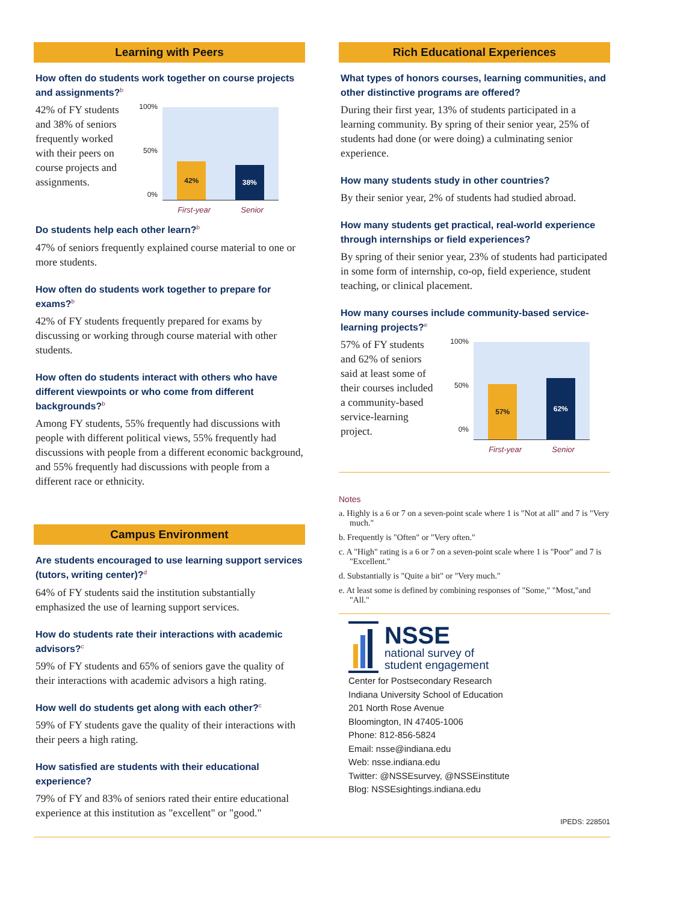Learning with Peers
How often do students work together on course projects and assignments?<sup>b</sup>
42% of FY students and 38% of seniors frequently worked with their peers on course projects and assignments.
100%
50%
0%
42%
38%
First-year Senior
Do students help each other learn?<sup>b</sup>
47% of seniors frequently explained course material to one or more students.
How often do students work together to prepare for exams?<sup>b</sup>
42% of FY students frequently prepared for exams by discussing or working through course material with other students.
How often do students interact with others who have different viewpoints or who come from different backgrounds?<sup>b</sup>
Among FY students, 55% frequently had discussions with people with different political views, 55% frequently had discussions with people from a different economic background, and 55% frequently had discussions with people from a different race or ethnicity.
Campus Environment
Are students encouraged to use learning support services (tutors, writing center)?<sup>d</sup>
64% of FY students said the institution substantially emphasized the use of learning support services.
How do students rate their interactions with academic advisors?<sup>c</sup>
59% of FY students and 65% of seniors gave the quality of their interactions with academic advisors a high rating.
How well do students get along with each other?<sup>c</sup>
59% of FY students gave the quality of their interactions with their peers a high rating.
How satisfied are students with their educational experience?
79% of FY and 83% of seniors rated their entire educational experience at this institution as "excellent" or "good."
Rich Educational Experiences
What types of honors courses, learning communities, and other distinctive programs are offered?
During their first year, 13% of students participated in a learning community. By spring of their senior year, 25% of students had done (or were doing) a culminating senior experience.
How many students study in other countries?
By their senior year, 2% of students had studied abroad.
How many students get practical, real-world experience through internships or field experiences?
By spring of their senior year, 23% of students had participated in some form of internship, co-op, field experience, student teaching, or clinical placement.
How many courses include community-based service-learning projects?<sup>e</sup>
57% of FY students and 62% of seniors said at least some of their courses included a community-based service-learning project.
100%
50%
0%
57%
62%
First-year Senior
Notes
a. Highly is a 6 or 7 on a seven-point scale where 1 is "Not at all" and 7 is "Very much."
b. Frequently is "Often" or "Very often."
c. A "High" rating is a 6 or 7 on a seven-point scale where 1 is "Poor" and 7 is "Excellent."
d. Substantially is "Quite a bit" or "Very much."
e. At least some is defined by combining responses of "Some," "Most,"and "All."
NSSE
national survey of
student engagement
Center for Postsecondary Research
Indiana University School of Education
201 North Rose Avenue
Bloomington, IN 47405-1006
Phone: 812-856-5824
Email: nsse@indiana.edu
Web: nsse.indiana.edu
Twitter: @NSSEsurvey, @NSSEinstitute
Blog: NSSEsightings.indiana.edu
IPEDS: 228501